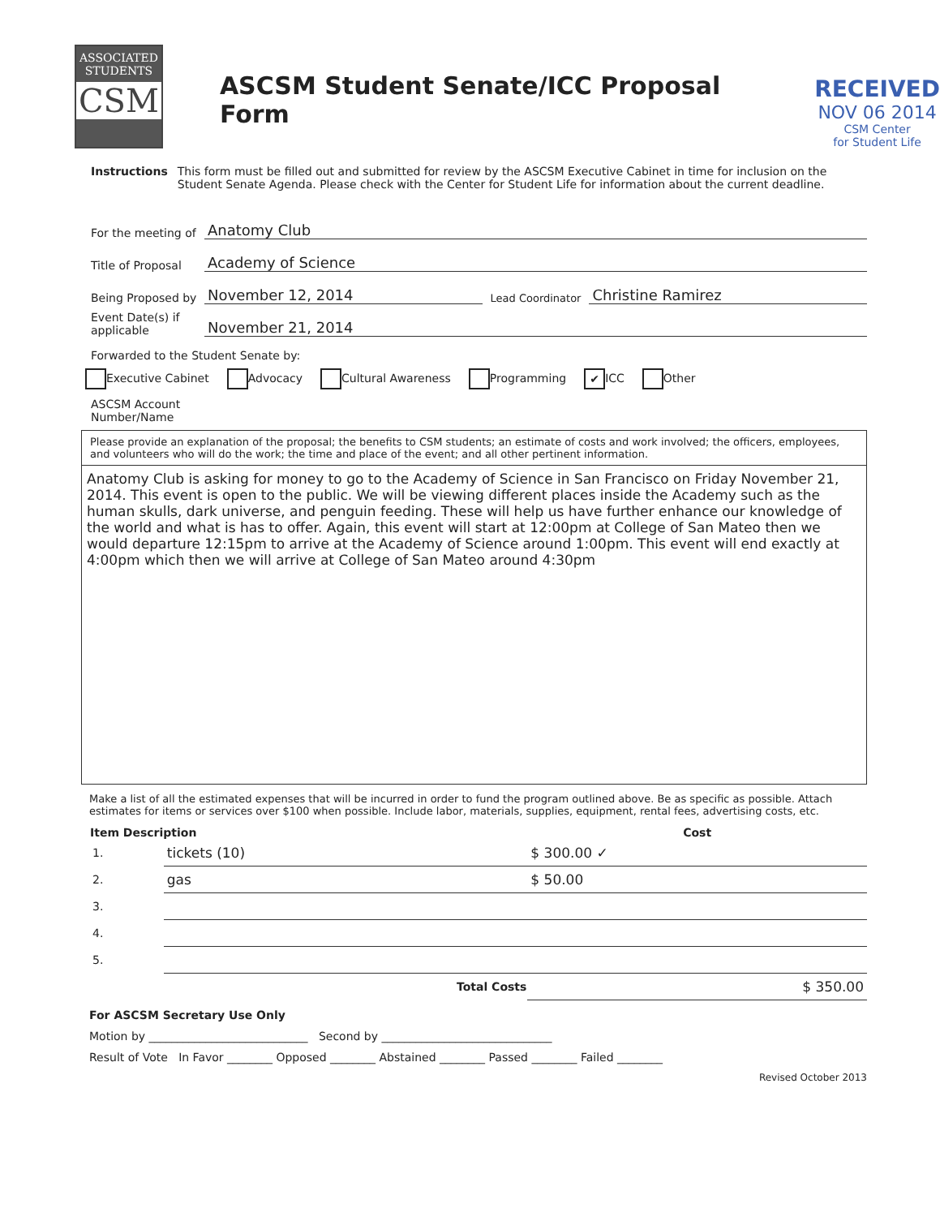ASSOCIATED
STUDENTS
CSM
ASCSM Student Senate/ICC Proposal Form
RECEIVED
NOV 06 2014
CSM Center
for Student Life
Instructions This form must be filled out and submitted for review by the ASCSM Executive Cabinet in time for inclusion on the Student Senate Agenda. Please check with the Center for Student Life for information about the current deadline.
For the meeting of Anatomy Club
Title of Proposal Academy of Science
Being Proposed by November 12, 2014 Lead Coordinator Christine Ramirez
Event Date(s) if applicable November 21, 2014
Forwarded to the Student Senate by:
Executive Cabinet Advocacy Cultural Awareness Programming ✔ ICC Other
ASCSM Account
Number/Name
Please provide an explanation of the proposal; the benefits to CSM students; an estimate of costs and work involved; the officers, employees, and volunteers who will do the work; the time and place of the event; and all other pertinent information.
Anatomy Club is asking for money to go to the Academy of Science in San Francisco on Friday November 21, 2014. This event is open to the public. We will be viewing different places inside the Academy such as the human skulls, dark universe, and penguin feeding. These will help us have further enhance our knowledge of the world and what is has to offer. Again, this event will start at 12:00pm at College of San Mateo then we would departure 12:15pm to arrive at the Academy of Science around 1:00pm. This event will end exactly at 4:00pm which then we will arrive at College of San Mateo around 4:30pm
Make a list of all the estimated expenses that will be incurred in order to fund the program outlined above. Be as specific as possible. Attach estimates for items or services over $100 when possible. Include labor, materials, supplies, equipment, rental fees, advertising costs, etc.
| Item Description | | Cost |
| --- | --- | --- |
| 1. | tickets (10) | $ 300.00 ✓ |
| 2. | gas | $ 50.00 |
| 3. | | |
| 4. | | |
| 5. | | |
| | Total Costs | $ 350.00 |
For ASCSM Secretary Use Only
Motion by ____________________________ Second by ______________________________
Result of Vote In Favor ________ Opposed ________ Abstained ________ Passed ________ Failed ________
Revised October 2013